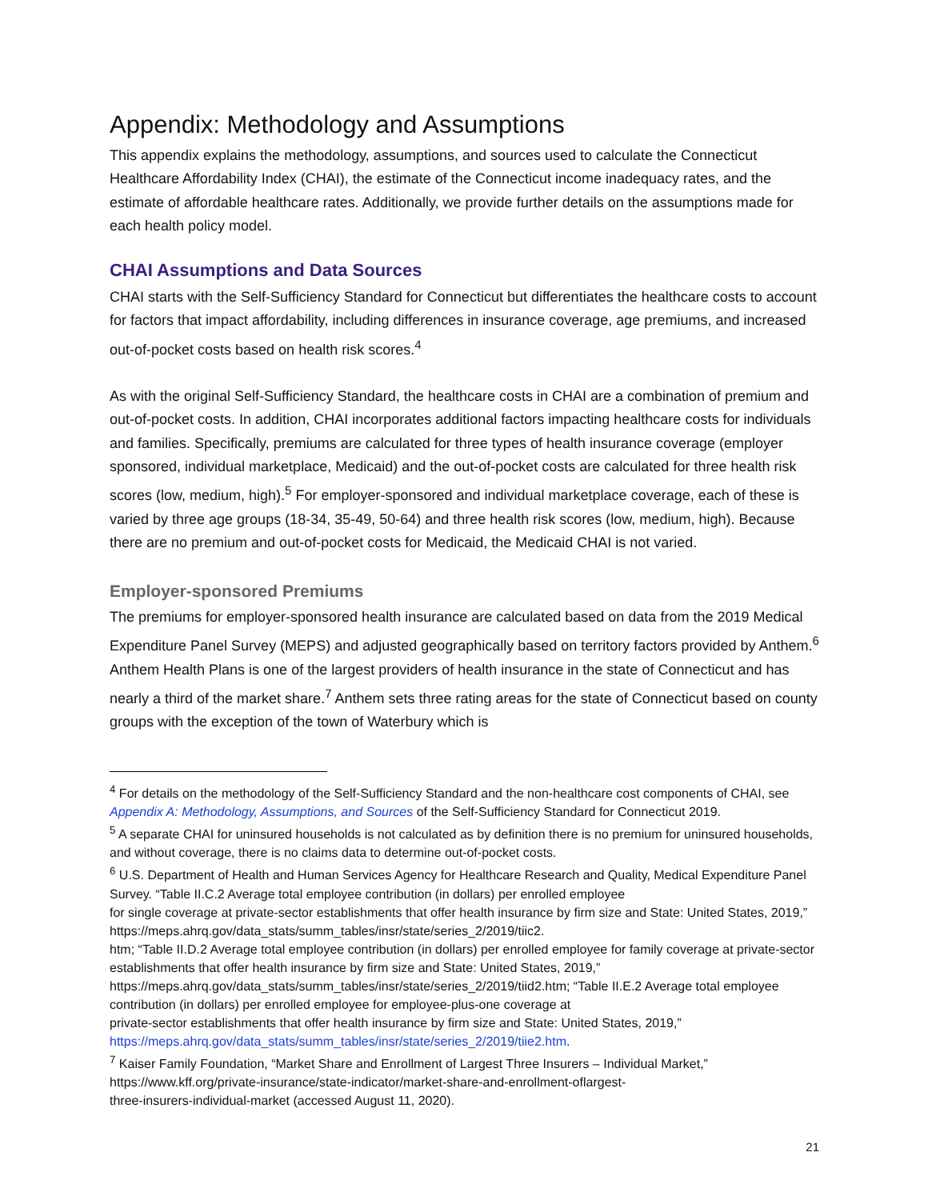Appendix: Methodology and Assumptions
This appendix explains the methodology, assumptions, and sources used to calculate the Connecticut Healthcare Affordability Index (CHAI), the estimate of the Connecticut income inadequacy rates, and the estimate of affordable healthcare rates. Additionally, we provide further details on the assumptions made for each health policy model.
CHAI Assumptions and Data Sources
CHAI starts with the Self-Sufficiency Standard for Connecticut but differentiates the healthcare costs to account for factors that impact affordability, including differences in insurance coverage, age premiums, and increased out-of-pocket costs based on health risk scores.<sup>4</sup>
As with the original Self-Sufficiency Standard, the healthcare costs in CHAI are a combination of premium and out-of-pocket costs. In addition, CHAI incorporates additional factors impacting healthcare costs for individuals and families. Specifically, premiums are calculated for three types of health insurance coverage (employer sponsored, individual marketplace, Medicaid) and the out-of-pocket costs are calculated for three health risk scores (low, medium, high).<sup>5</sup> For employer-sponsored and individual marketplace coverage, each of these is varied by three age groups (18-34, 35-49, 50-64) and three health risk scores (low, medium, high). Because there are no premium and out-of-pocket costs for Medicaid, the Medicaid CHAI is not varied.
Employer-sponsored Premiums
The premiums for employer-sponsored health insurance are calculated based on data from the 2019 Medical Expenditure Panel Survey (MEPS) and adjusted geographically based on territory factors provided by Anthem.<sup>6</sup> Anthem Health Plans is one of the largest providers of health insurance in the state of Connecticut and has nearly a third of the market share.<sup>7</sup> Anthem sets three rating areas for the state of Connecticut based on county groups with the exception of the town of Waterbury which is
<sup>4</sup> For details on the methodology of the Self-Sufficiency Standard and the non-healthcare cost components of CHAI, see Appendix A: Methodology, Assumptions, and Sources of the Self-Sufficiency Standard for Connecticut 2019.
<sup>5</sup> A separate CHAI for uninsured households is not calculated as by definition there is no premium for uninsured households, and without coverage, there is no claims data to determine out-of-pocket costs.
<sup>6</sup> U.S. Department of Health and Human Services Agency for Healthcare Research and Quality, Medical Expenditure Panel Survey. “Table II.C.2 Average total employee contribution (in dollars) per enrolled employee
for single coverage at private-sector establishments that offer health insurance by firm size and State: United States, 2019,” https://meps.ahrq.gov/data_stats/summ_tables/insr/state/series_2/2019/tiic2.
htm; “Table II.D.2 Average total employee contribution (in dollars) per enrolled employee for family coverage at private-sector establishments that offer health insurance by firm size and State: United States, 2019,” https://meps.ahrq.gov/data_stats/summ_tables/insr/state/series_2/2019/tiid2.htm; “Table II.E.2 Average total employee contribution (in dollars) per enrolled employee for employee-plus-one coverage at
private-sector establishments that offer health insurance by firm size and State: United States, 2019,” https://meps.ahrq.gov/data_stats/summ_tables/insr/state/series_2/2019/tiie2.htm.
<sup>7</sup> Kaiser Family Foundation, “Market Share and Enrollment of Largest Three Insurers – Individual Market,” https://www.kff.org/private-insurance/state-indicator/market-share-and-enrollment-oflargest-
three-insurers-individual-market (accessed August 11, 2020).
21